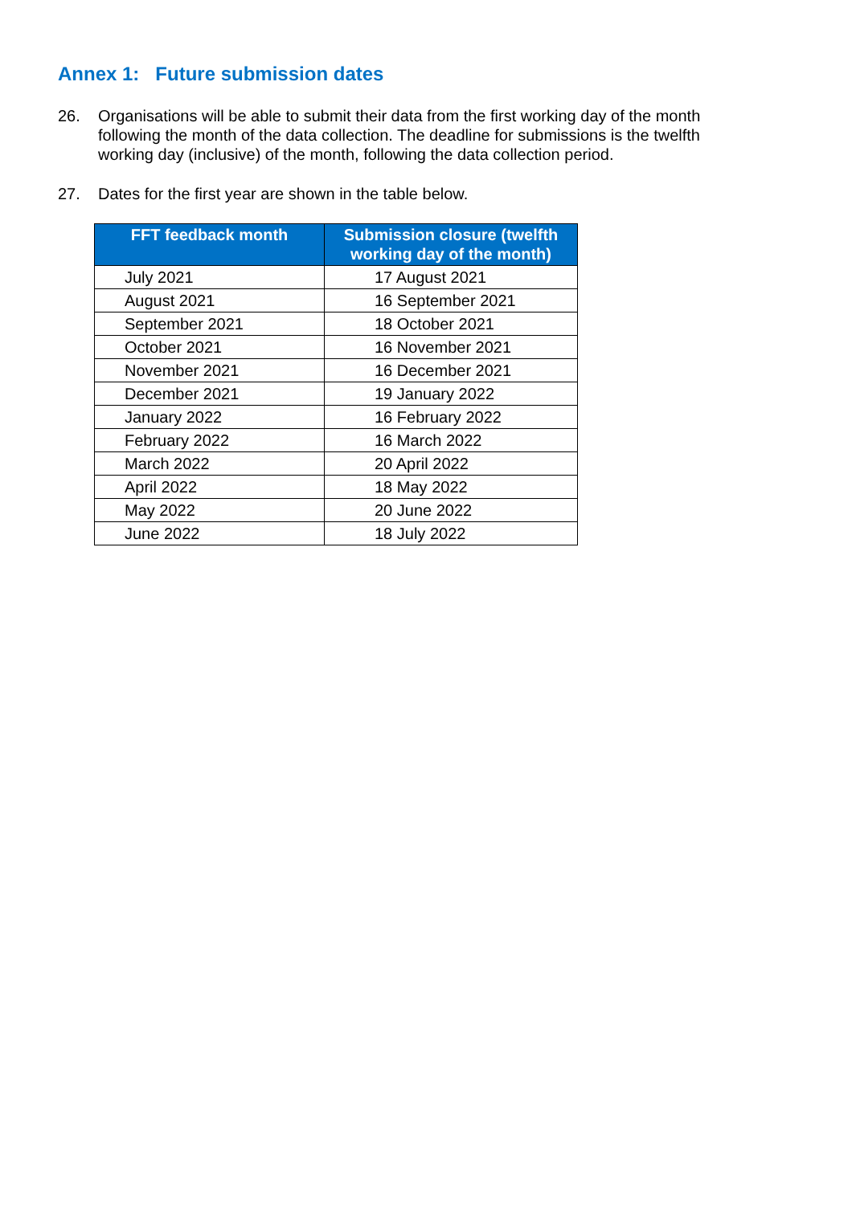Annex 1: Future submission dates
26. Organisations will be able to submit their data from the first working day of the month following the month of the data collection. The deadline for submissions is the twelfth working day (inclusive) of the month, following the data collection period.
27. Dates for the first year are shown in the table below.
| FFT feedback month | Submission closure (twelfth working day of the month) |
| --- | --- |
| July 2021 | 17 August 2021 |
| August 2021 | 16 September 2021 |
| September 2021 | 18 October 2021 |
| October 2021 | 16 November 2021 |
| November 2021 | 16 December 2021 |
| December 2021 | 19 January 2022 |
| January 2022 | 16 February 2022 |
| February 2022 | 16 March 2022 |
| March 2022 | 20 April 2022 |
| April 2022 | 18 May 2022 |
| May 2022 | 20 June 2022 |
| June 2022 | 18 July 2022 |